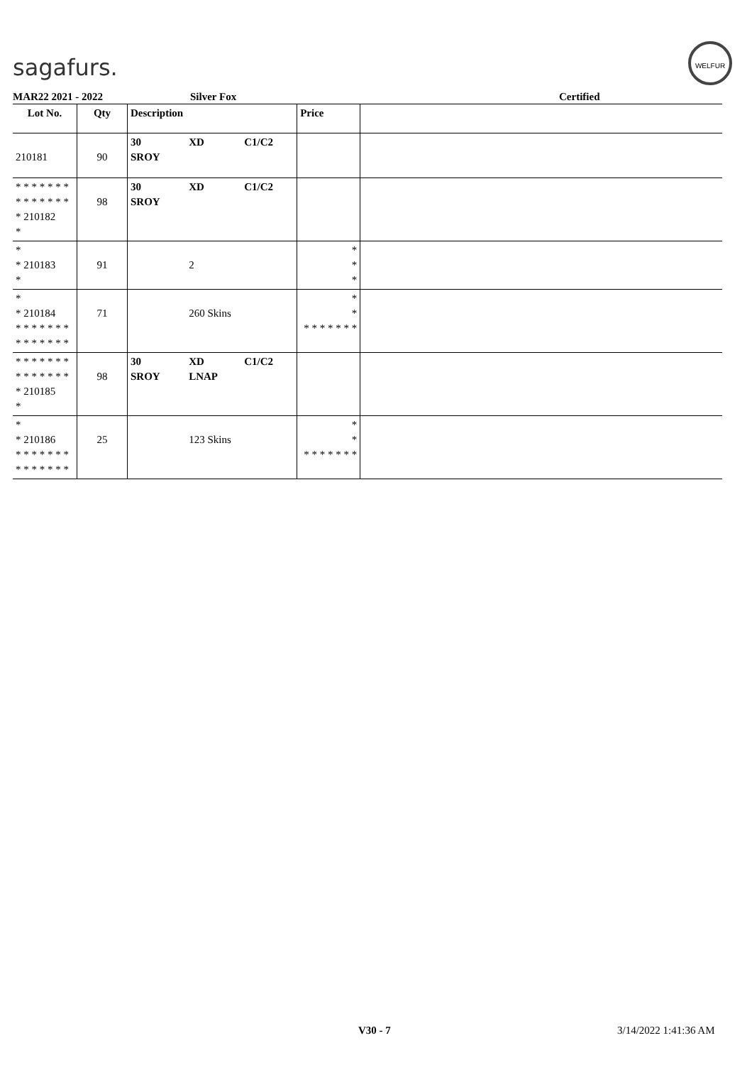sagafurs.
WELFUR
MAR22 2021 - 2022 Silver Fox Certified
| Lot No. | Qty | Description | | | Price | |
| --- | --- | --- | --- | --- | --- | --- |
| 210181 | 90 | 30 SROY | XD | C1/C2 | | |
| * * * * * * * * * * * * * * * 210182 * | 98 | 30 SROY | XD | C1/C2 | | |
| * * 210183 * | 91 | | 2 | | * * * | |
| * * 210184 * * * * * * * * * * * * * * | 71 | | 260 Skins | | * * * * * * * * * | |
| * * * * * * * * * * * * * * * 210185 * | 98 | 30 SROY | XD LNAP | C1/C2 | | |
| * * 210186 * * * * * * * * * * * * * * | 25 | | 123 Skins | | * * * * * * * * * | |
V30 - 7 3/14/2022 1:41:36 AM